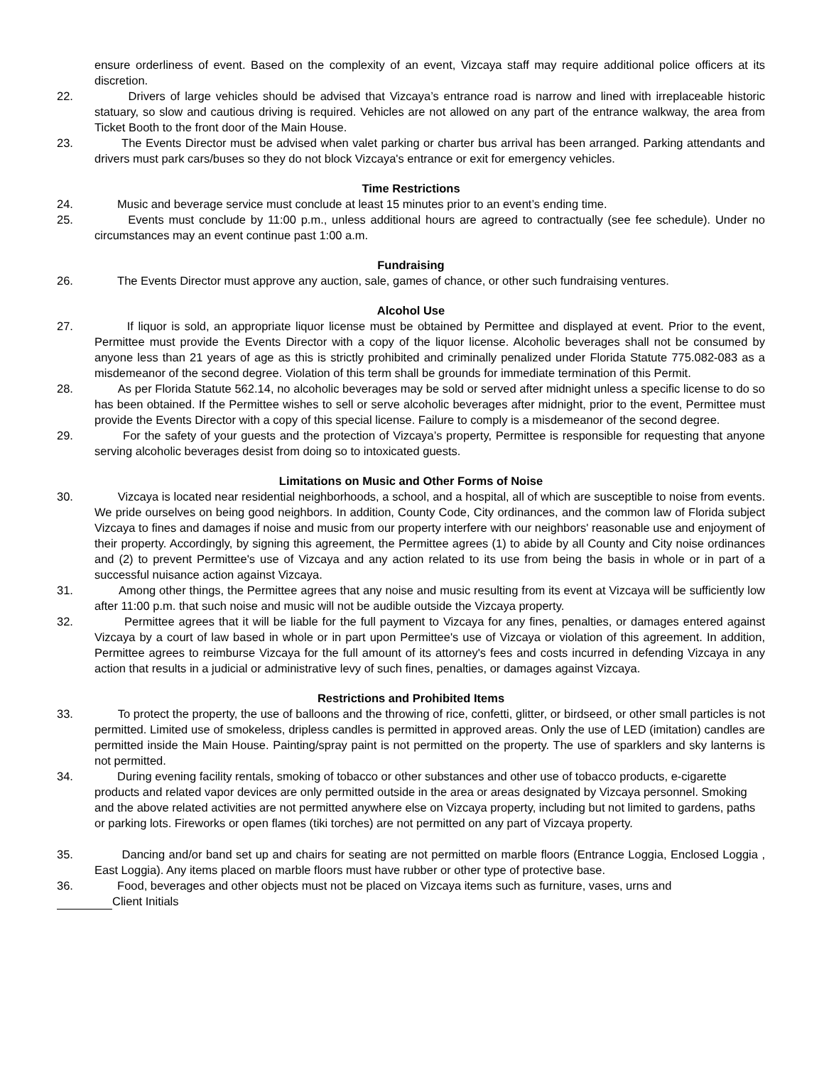ensure orderliness of event. Based on the complexity of an event, Vizcaya staff may require additional police officers at its discretion.
22. Drivers of large vehicles should be advised that Vizcaya’s entrance road is narrow and lined with irreplaceable historic statuary, so slow and cautious driving is required. Vehicles are not allowed on any part of the entrance walkway, the area from Ticket Booth to the front door of the Main House.
23. The Events Director must be advised when valet parking or charter bus arrival has been arranged. Parking attendants and drivers must park cars/buses so they do not block Vizcaya's entrance or exit for emergency vehicles.
Time Restrictions
24. Music and beverage service must conclude at least 15 minutes prior to an event’s ending time.
25. Events must conclude by 11:00 p.m., unless additional hours are agreed to contractually (see fee schedule). Under no circumstances may an event continue past 1:00 a.m.
Fundraising
26. The Events Director must approve any auction, sale, games of chance, or other such fundraising ventures.
Alcohol Use
27. If liquor is sold, an appropriate liquor license must be obtained by Permittee and displayed at event. Prior to the event, Permittee must provide the Events Director with a copy of the liquor license. Alcoholic beverages shall not be consumed by anyone less than 21 years of age as this is strictly prohibited and criminally penalized under Florida Statute 775.082-083 as a misdemeanor of the second degree. Violation of this term shall be grounds for immediate termination of this Permit.
28. As per Florida Statute 562.14, no alcoholic beverages may be sold or served after midnight unless a specific license to do so has been obtained. If the Permittee wishes to sell or serve alcoholic beverages after midnight, prior to the event, Permittee must provide the Events Director with a copy of this special license. Failure to comply is a misdemeanor of the second degree.
29. For the safety of your guests and the protection of Vizcaya’s property, Permittee is responsible for requesting that anyone serving alcoholic beverages desist from doing so to intoxicated guests.
Limitations on Music and Other Forms of Noise
30. Vizcaya is located near residential neighborhoods, a school, and a hospital, all of which are susceptible to noise from events. We pride ourselves on being good neighbors. In addition, County Code, City ordinances, and the common law of Florida subject Vizcaya to fines and damages if noise and music from our property interfere with our neighbors' reasonable use and enjoyment of their property. Accordingly, by signing this agreement, the Permittee agrees (1) to abide by all County and City noise ordinances and (2) to prevent Permittee's use of Vizcaya and any action related to its use from being the basis in whole or in part of a successful nuisance action against Vizcaya.
31. Among other things, the Permittee agrees that any noise and music resulting from its event at Vizcaya will be sufficiently low after 11:00 p.m. that such noise and music will not be audible outside the Vizcaya property.
32. Permittee agrees that it will be liable for the full payment to Vizcaya for any fines, penalties, or damages entered against Vizcaya by a court of law based in whole or in part upon Permittee's use of Vizcaya or violation of this agreement. In addition, Permittee agrees to reimburse Vizcaya for the full amount of its attorney's fees and costs incurred in defending Vizcaya in any action that results in a judicial or administrative levy of such fines, penalties, or damages against Vizcaya.
Restrictions and Prohibited Items
33. To protect the property, the use of balloons and the throwing of rice, confetti, glitter, or birdseed, or other small particles is not permitted. Limited use of smokeless, dripless candles is permitted in approved areas. Only the use of LED (imitation) candles are permitted inside the Main House. Painting/spray paint is not permitted on the property. The use of sparklers and sky lanterns is not permitted.
34. During evening facility rentals, smoking of tobacco or other substances and other use of tobacco products, e-cigarette products and related vapor devices are only permitted outside in the area or areas designated by Vizcaya personnel. Smoking and the above related activities are not permitted anywhere else on Vizcaya property, including but not limited to gardens, paths or parking lots. Fireworks or open flames (tiki torches) are not permitted on any part of Vizcaya property.
35. Dancing and/or band set up and chairs for seating are not permitted on marble floors (Entrance Loggia, Enclosed Loggia , East Loggia). Any items placed on marble floors must have rubber or other type of protective base.
36. Food, beverages and other objects must not be placed on Vizcaya items such as furniture, vases, urns and
Client Initials